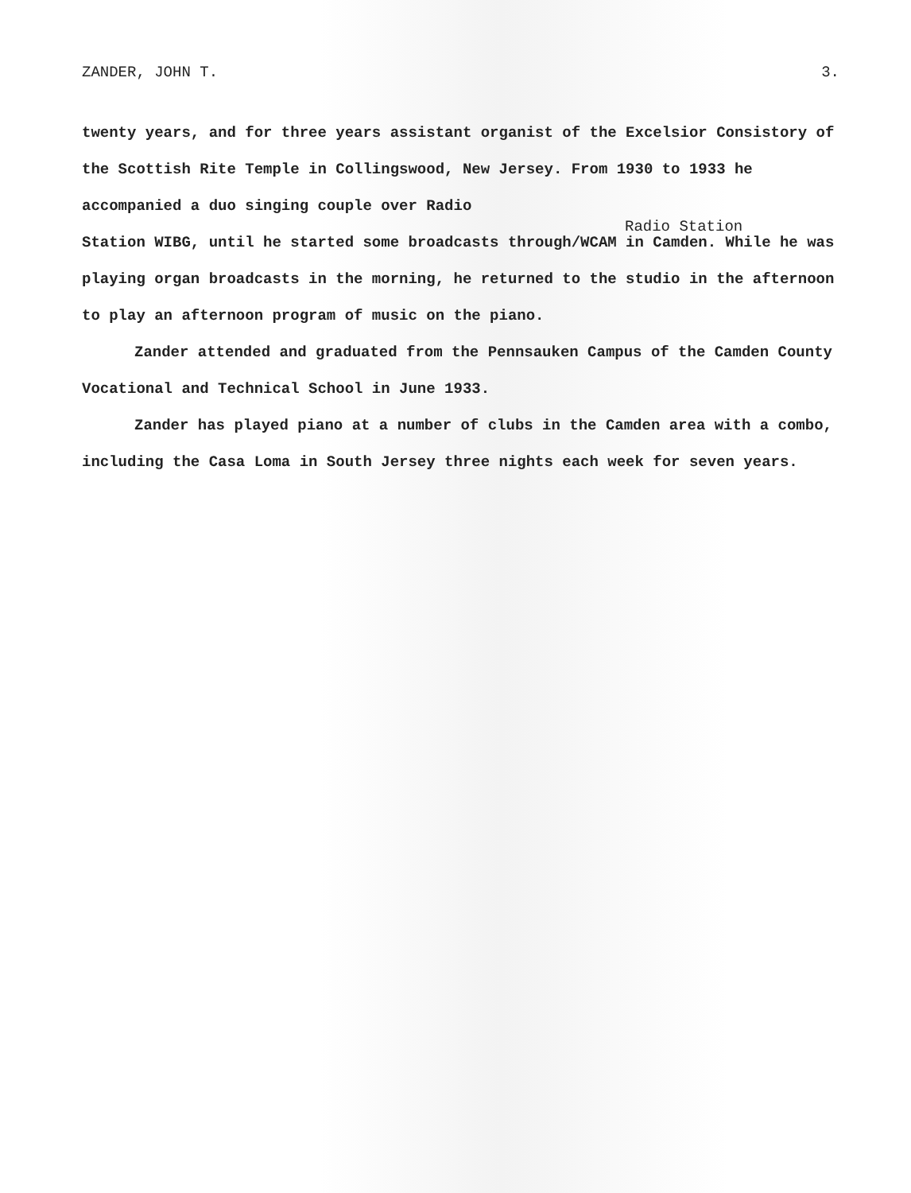ZANDER, JOHN T. 3.
twenty years, and for three years assistant organist of the Excelsior Consistory of the Scottish Rite Temple in Collingswood, New Jersey. From 1930 to 1933 he accompanied a duo singing couple over Radio
Radio Station
Station WIBG, until he started some broadcasts through/WCAM in Camden. While he was playing organ broadcasts in the morning, he returned to the studio in the afternoon to play an afternoon program of music on the piano.
Zander attended and graduated from the Pennsauken Campus of the Camden County Vocational and Technical School in June 1933.
Zander has played piano at a number of clubs in the Camden area with a combo, including the Casa Loma in South Jersey three nights each week for seven years.